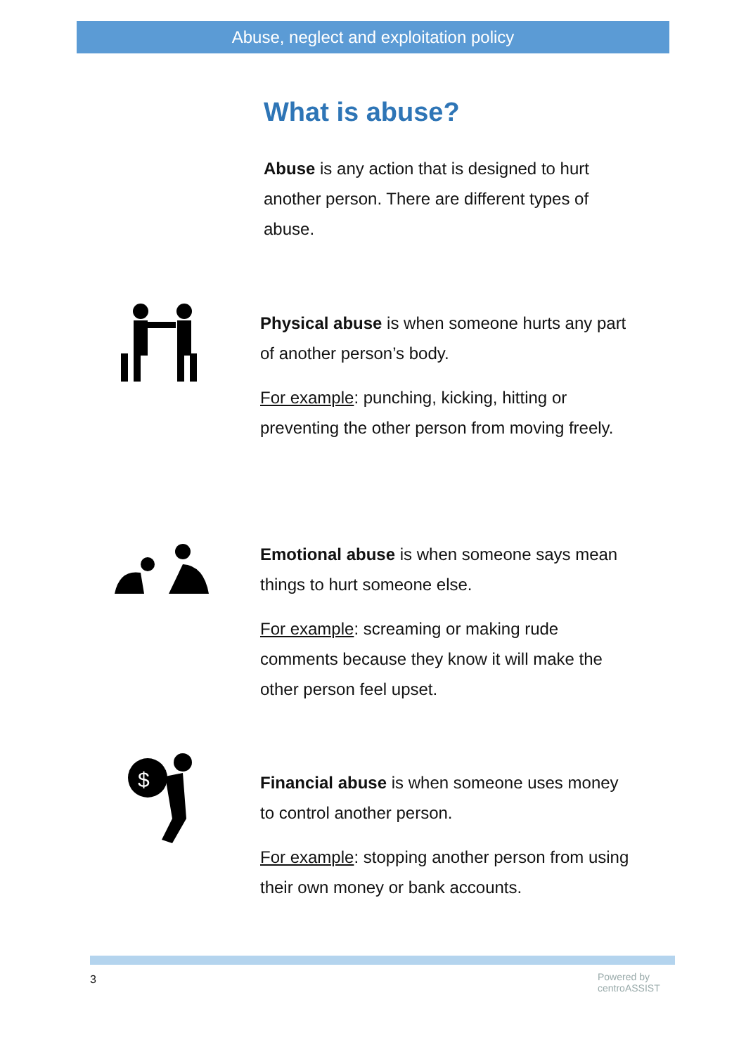Abuse, neglect and exploitation policy
What is abuse?
Abuse is any action that is designed to hurt another person. There are different types of abuse.
Physical abuse is when someone hurts any part of another person’s body.
For example: punching, kicking, hitting or preventing the other person from moving freely.
Emotional abuse is when someone says mean things to hurt someone else.
For example: screaming or making rude comments because they know it will make the other person feel upset.
$
Financial abuse is when someone uses money to control another person.
For example: stopping another person from using their own money or bank accounts.
3
Powered by
centroASSIST